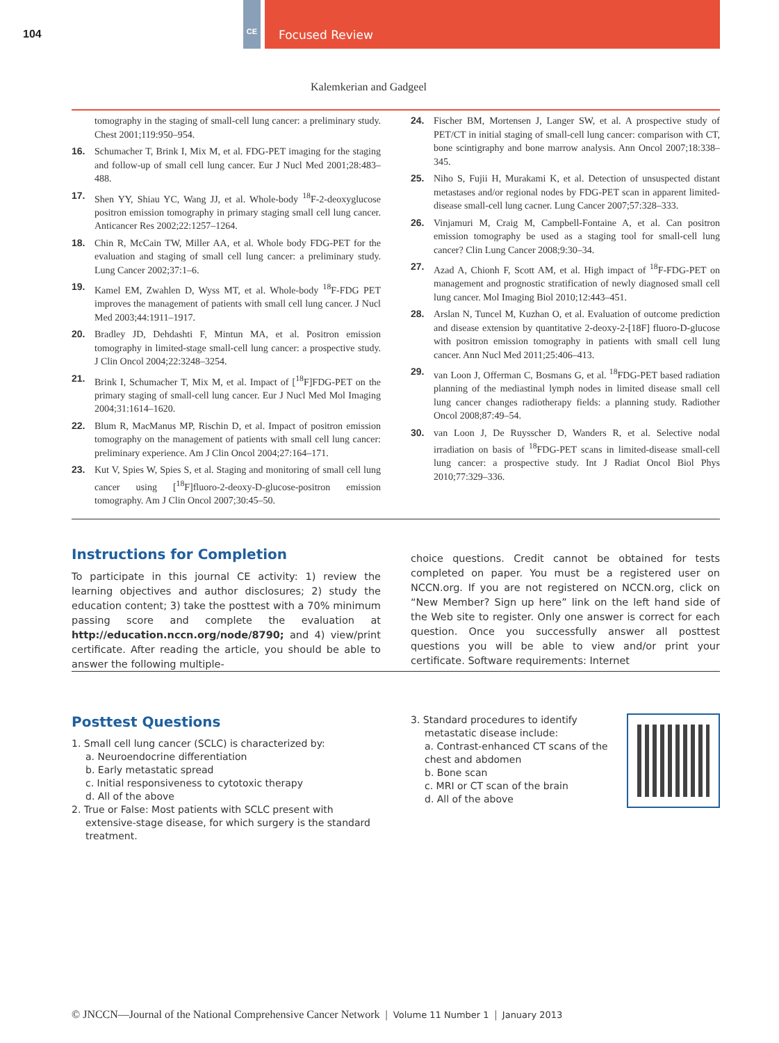104
CE Focused Review
Kalemkerian and Gadgeel
tomography in the staging of small-cell lung cancer: a preliminary study. Chest 2001;119:950–954.
16. Schumacher T, Brink I, Mix M, et al. FDG-PET imaging for the staging and follow-up of small cell lung cancer. Eur J Nucl Med 2001;28:483–488.
17. Shen YY, Shiau YC, Wang JJ, et al. Whole-body <sup>18</sup>F-2-deoxyglucose positron emission tomography in primary staging small cell lung cancer. Anticancer Res 2002;22:1257–1264.
18. Chin R, McCain TW, Miller AA, et al. Whole body FDG-PET for the evaluation and staging of small cell lung cancer: a preliminary study. Lung Cancer 2002;37:1–6.
19. Kamel EM, Zwahlen D, Wyss MT, et al. Whole-body <sup>18</sup>F-FDG PET improves the management of patients with small cell lung cancer. J Nucl Med 2003;44:1911–1917.
20. Bradley JD, Dehdashti F, Mintun MA, et al. Positron emission tomography in limited-stage small-cell lung cancer: a prospective study. J Clin Oncol 2004;22:3248–3254.
21. Brink I, Schumacher T, Mix M, et al. Impact of [<sup>18</sup>F]FDG-PET on the primary staging of small-cell lung cancer. Eur J Nucl Med Mol Imaging 2004;31:1614–1620.
22. Blum R, MacManus MP, Rischin D, et al. Impact of positron emission tomography on the management of patients with small cell lung cancer: preliminary experience. Am J Clin Oncol 2004;27:164–171.
23. Kut V, Spies W, Spies S, et al. Staging and monitoring of small cell lung cancer using [<sup>18</sup>F]fluoro-2-deoxy-D-glucose-positron emission tomography. Am J Clin Oncol 2007;30:45–50.
24. Fischer BM, Mortensen J, Langer SW, et al. A prospective study of PET/CT in initial staging of small-cell lung cancer: comparison with CT, bone scintigraphy and bone marrow analysis. Ann Oncol 2007;18:338–345.
25. Niho S, Fujii H, Murakami K, et al. Detection of unsuspected distant metastases and/or regional nodes by FDG-PET scan in apparent limited-disease small-cell lung cacner. Lung Cancer 2007;57:328–333.
26. Vinjamuri M, Craig M, Campbell-Fontaine A, et al. Can positron emission tomography be used as a staging tool for small-cell lung cancer? Clin Lung Cancer 2008;9:30–34.
27. Azad A, Chionh F, Scott AM, et al. High impact of <sup>18</sup>F-FDG-PET on management and prognostic stratification of newly diagnosed small cell lung cancer. Mol Imaging Biol 2010;12:443–451.
28. Arslan N, Tuncel M, Kuzhan O, et al. Evaluation of outcome prediction and disease extension by quantitative 2-deoxy-2-[18F] fluoro-D-glucose with positron emission tomography in patients with small cell lung cancer. Ann Nucl Med 2011;25:406–413.
29. van Loon J, Offerman C, Bosmans G, et al. <sup>18</sup>FDG-PET based radiation planning of the mediastinal lymph nodes in limited disease small cell lung cancer changes radiotherapy fields: a planning study. Radiother Oncol 2008;87:49–54.
30. van Loon J, De Ruysscher D, Wanders R, et al. Selective nodal irradiation on basis of <sup>18</sup>FDG-PET scans in limited-disease small-cell lung cancer: a prospective study. Int J Radiat Oncol Biol Phys 2010;77:329–336.
Instructions for Completion
To participate in this journal CE activity: 1) review the learning objectives and author disclosures; 2) study the education content; 3) take the posttest with a 70% minimum passing score and complete the evaluation at http://education.nccn.org/node/8790; and 4) view/print certificate. After reading the article, you should be able to answer the following multiple-
choice questions. Credit cannot be obtained for tests completed on paper. You must be a registered user on NCCN.org. If you are not registered on NCCN.org, click on “New Member? Sign up here” link on the left hand side of the Web site to register. Only one answer is correct for each question. Once you successfully answer all posttest questions you will be able to view and/or print your certificate. Software requirements: Internet
Posttest Questions
1. Small cell lung cancer (SCLC) is characterized by:
a. Neuroendocrine differentiation
b. Early metastatic spread
c. Initial responsiveness to cytotoxic therapy
d. All of the above
2. True or False: Most patients with SCLC present with extensive-stage disease, for which surgery is the standard treatment.
3. Standard procedures to identify metastatic disease include:
a. Contrast-enhanced CT scans of the chest and abdomen
b. Bone scan
c. MRI or CT scan of the brain
d. All of the above
© JNCCN—Journal of the National Comprehensive Cancer Network | Volume 11 Number 1 | January 2013